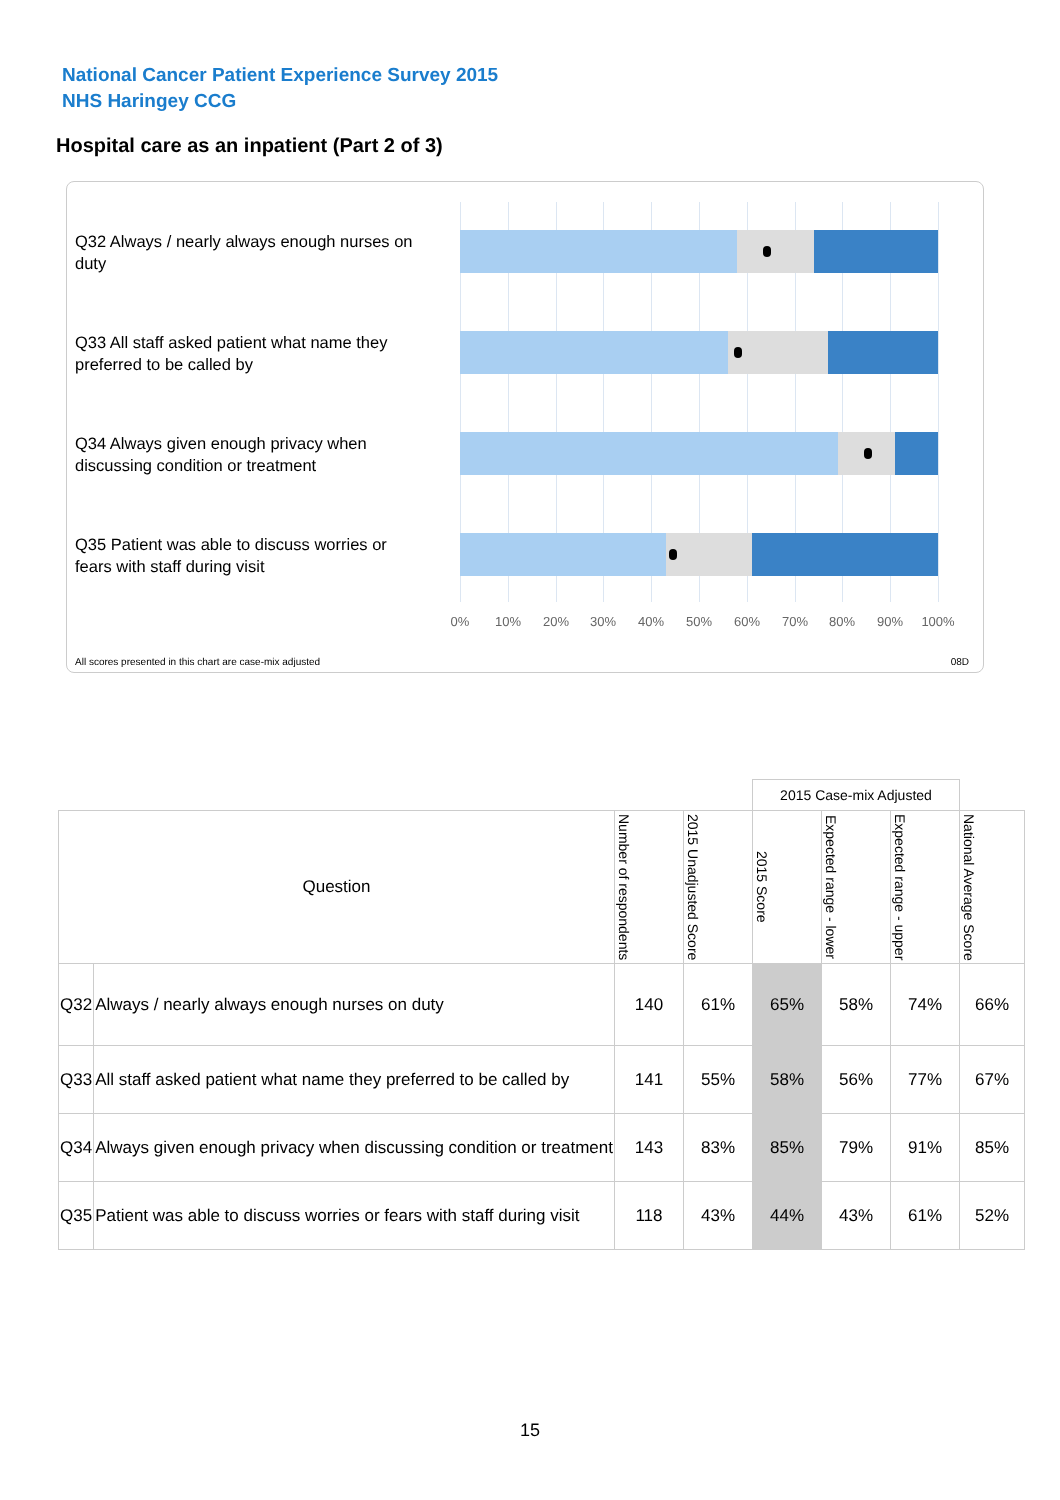National Cancer Patient Experience Survey 2015
NHS Haringey CCG
Hospital care as an inpatient (Part 2 of 3)
Q32 Always / nearly always enough nurses on duty
Q33 All staff asked patient what name they preferred to be called by
Q34 Always given enough privacy when discussing condition or treatment
Q35 Patient was able to discuss worries or fears with staff during visit
0% 10% 20% 30% 40% 50% 60% 70% 80% 90% 100%
All scores presented in this chart are case-mix adjusted
08D
| | | | | 2015 Case-mix Adjusted | | | |
| Question | | Number of respondents | 2015 Unadjusted Score | 2015 Score | Expected range - lower | Expected range - upper | National Average Score |
| Q32 | Always / nearly always enough nurses on duty | 140 | 61% | 65% | 58% | 74% | 66% |
| Q33 | All staff asked patient what name they preferred to be called by | 141 | 55% | 58% | 56% | 77% | 67% |
| Q34 | Always given enough privacy when discussing condition or treatment | 143 | 83% | 85% | 79% | 91% | 85% |
| Q35 | Patient was able to discuss worries or fears with staff during visit | 118 | 43% | 44% | 43% | 61% | 52% |
15